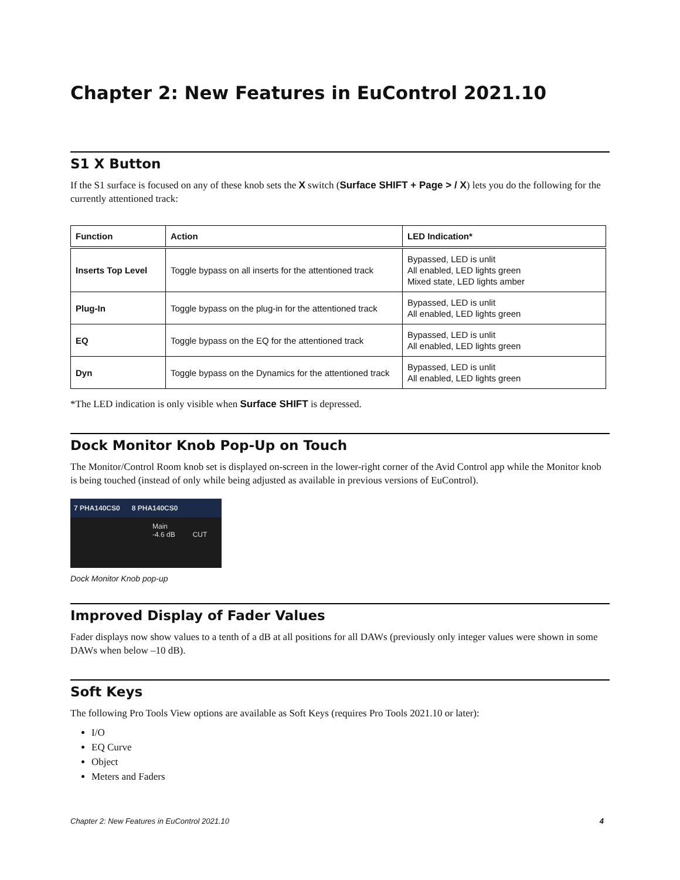Chapter 2: New Features in EuControl 2021.10
S1 X Button
If the S1 surface is focused on any of these knob sets the X switch (Surface SHIFT + Page > / X) lets you do the following for the currently attentioned track:
| Function | Action | LED Indication* |
| --- | --- | --- |
| Inserts Top Level | Toggle bypass on all inserts for the attentioned track | Bypassed, LED is unlit All enabled, LED lights green Mixed state, LED lights amber |
| Plug-In | Toggle bypass on the plug-in for the attentioned track | Bypassed, LED is unlit All enabled, LED lights green |
| EQ | Toggle bypass on the EQ for the attentioned track | Bypassed, LED is unlit All enabled, LED lights green |
| Dyn | Toggle bypass on the Dynamics for the attentioned track | Bypassed, LED is unlit All enabled, LED lights green |
*The LED indication is only visible when Surface SHIFT is depressed.
Dock Monitor Knob Pop-Up on Touch
The Monitor/Control Room knob set is displayed on-screen in the lower-right corner of the Avid Control app while the Monitor knob is being touched (instead of only while being adjusted as available in previous versions of EuControl).
7 PHA140CS0 8 PHA140CS0
Main
-4.6 dB CUT
Dock Monitor Knob pop-up
Improved Display of Fader Values
Fader displays now show values to a tenth of a dB at all positions for all DAWs (previously only integer values were shown in some DAWs when below –10 dB).
Soft Keys
The following Pro Tools View options are available as Soft Keys (requires Pro Tools 2021.10 or later):
I/O
EQ Curve
Object
Meters and Faders
Chapter 2: New Features in EuControl 2021.10 4